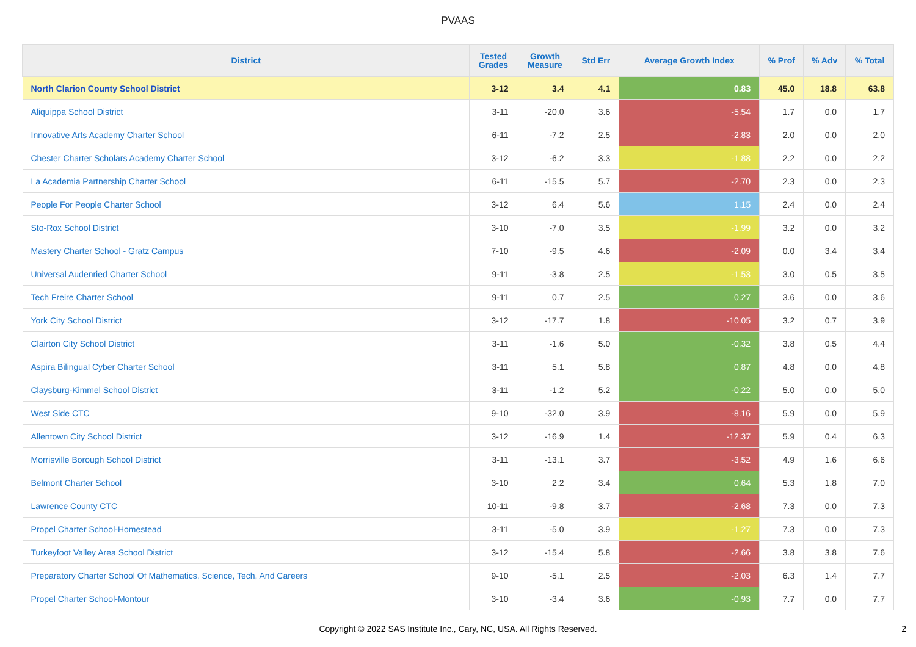PVAAS
| District | Tested Grades | Growth Measure | Std Err | Average Growth Index | % Prof | % Adv | % Total |
| --- | --- | --- | --- | --- | --- | --- | --- |
| North Clarion County School District | 3-12 | 3.4 | 4.1 | 0.83 | 45.0 | 18.8 | 63.8 |
| Aliquippa School District | 3-11 | -20.0 | 3.6 | -5.54 | 1.7 | 0.0 | 1.7 |
| Innovative Arts Academy Charter School | 6-11 | -7.2 | 2.5 | -2.83 | 2.0 | 0.0 | 2.0 |
| Chester Charter Scholars Academy Charter School | 3-12 | -6.2 | 3.3 | -1.88 | 2.2 | 0.0 | 2.2 |
| La Academia Partnership Charter School | 6-11 | -15.5 | 5.7 | -2.70 | 2.3 | 0.0 | 2.3 |
| People For People Charter School | 3-12 | 6.4 | 5.6 | 1.15 | 2.4 | 0.0 | 2.4 |
| Sto-Rox School District | 3-10 | -7.0 | 3.5 | -1.99 | 3.2 | 0.0 | 3.2 |
| Mastery Charter School - Gratz Campus | 7-10 | -9.5 | 4.6 | -2.09 | 0.0 | 3.4 | 3.4 |
| Universal Audenried Charter School | 9-11 | -3.8 | 2.5 | -1.53 | 3.0 | 0.5 | 3.5 |
| Tech Freire Charter School | 9-11 | 0.7 | 2.5 | 0.27 | 3.6 | 0.0 | 3.6 |
| York City School District | 3-12 | -17.7 | 1.8 | -10.05 | 3.2 | 0.7 | 3.9 |
| Clairton City School District | 3-11 | -1.6 | 5.0 | -0.32 | 3.8 | 0.5 | 4.4 |
| Aspira Bilingual Cyber Charter School | 3-11 | 5.1 | 5.8 | 0.87 | 4.8 | 0.0 | 4.8 |
| Claysburg-Kimmel School District | 3-11 | -1.2 | 5.2 | -0.22 | 5.0 | 0.0 | 5.0 |
| West Side CTC | 9-10 | -32.0 | 3.9 | -8.16 | 5.9 | 0.0 | 5.9 |
| Allentown City School District | 3-12 | -16.9 | 1.4 | -12.37 | 5.9 | 0.4 | 6.3 |
| Morrisville Borough School District | 3-11 | -13.1 | 3.7 | -3.52 | 4.9 | 1.6 | 6.6 |
| Belmont Charter School | 3-10 | 2.2 | 3.4 | 0.64 | 5.3 | 1.8 | 7.0 |
| Lawrence County CTC | 10-11 | -9.8 | 3.7 | -2.68 | 7.3 | 0.0 | 7.3 |
| Propel Charter School-Homestead | 3-11 | -5.0 | 3.9 | -1.27 | 7.3 | 0.0 | 7.3 |
| Turkeyfoot Valley Area School District | 3-12 | -15.4 | 5.8 | -2.66 | 3.8 | 3.8 | 7.6 |
| Preparatory Charter School Of Mathematics, Science, Tech, And Careers | 9-10 | -5.1 | 2.5 | -2.03 | 6.3 | 1.4 | 7.7 |
| Propel Charter School-Montour | 3-10 | -3.4 | 3.6 | -0.93 | 7.7 | 0.0 | 7.7 |
Copyright © 2022 SAS Institute Inc., Cary, NC, USA. All Rights Reserved.
2